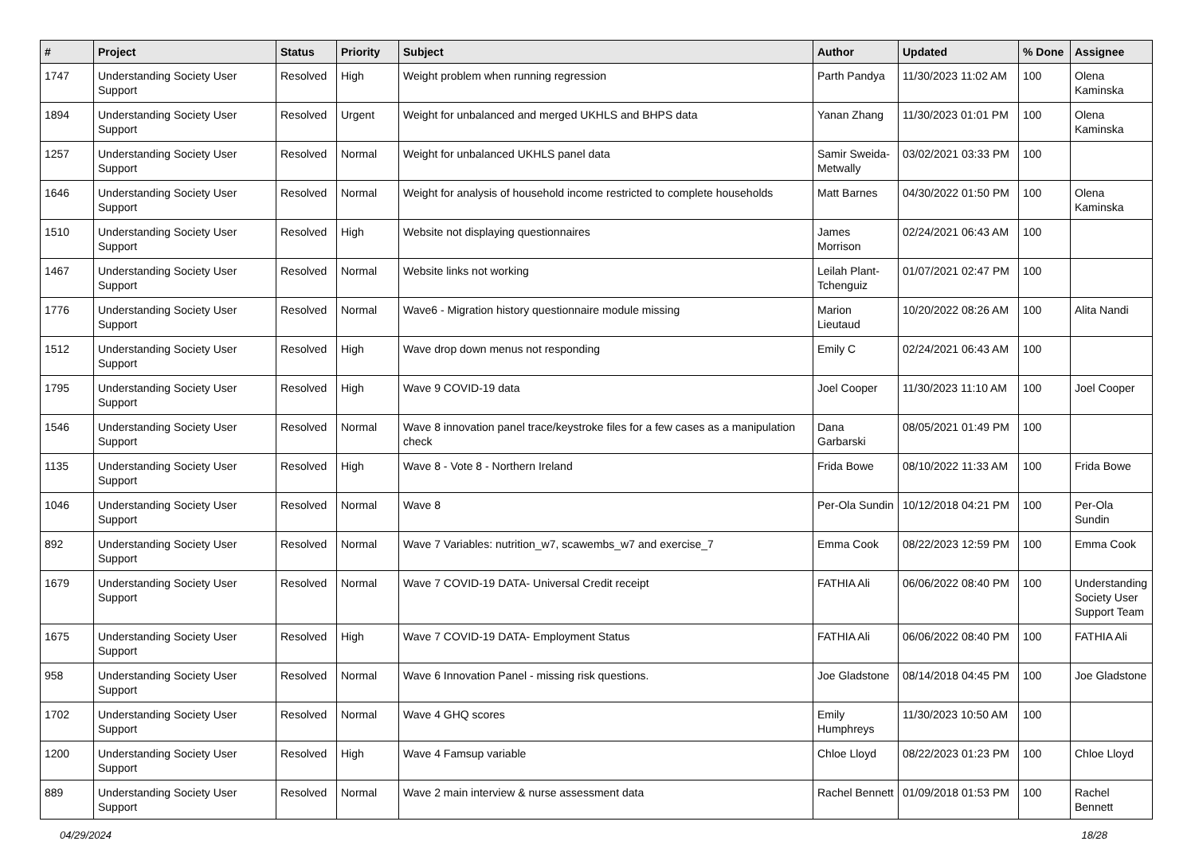| # | Project | Status | Priority | Subject | Author | Updated | % Done | Assignee |
| --- | --- | --- | --- | --- | --- | --- | --- | --- |
| 1747 | Understanding Society User Support | Resolved | High | Weight problem when running regression | Parth Pandya | 11/30/2023 11:02 AM | 100 | Olena Kaminska |
| 1894 | Understanding Society User Support | Resolved | Urgent | Weight for unbalanced and merged UKHLS and BHPS data | Yanan Zhang | 11/30/2023 01:01 PM | 100 | Olena Kaminska |
| 1257 | Understanding Society User Support | Resolved | Normal | Weight for unbalanced UKHLS panel data | Samir Sweida-Metwally | 03/02/2021 03:33 PM | 100 | |
| 1646 | Understanding Society User Support | Resolved | Normal | Weight for analysis of household income restricted to complete households | Matt Barnes | 04/30/2022 01:50 PM | 100 | Olena Kaminska |
| 1510 | Understanding Society User Support | Resolved | High | Website not displaying questionnaires | James Morrison | 02/24/2021 06:43 AM | 100 | |
| 1467 | Understanding Society User Support | Resolved | Normal | Website links not working | Leilah Plant-Tchenguiz | 01/07/2021 02:47 PM | 100 | |
| 1776 | Understanding Society User Support | Resolved | Normal | Wave6 - Migration history questionnaire module missing | Marion Lieutaud | 10/20/2022 08:26 AM | 100 | Alita Nandi |
| 1512 | Understanding Society User Support | Resolved | High | Wave drop down menus not responding | Emily C | 02/24/2021 06:43 AM | 100 | |
| 1795 | Understanding Society User Support | Resolved | High | Wave 9 COVID-19 data | Joel Cooper | 11/30/2023 11:10 AM | 100 | Joel Cooper |
| 1546 | Understanding Society User Support | Resolved | Normal | Wave 8 innovation panel trace/keystroke files for a few cases as a manipulation check | Dana Garbarski | 08/05/2021 01:49 PM | 100 | |
| 1135 | Understanding Society User Support | Resolved | High | Wave 8 - Vote 8 - Northern Ireland | Frida Bowe | 08/10/2022 11:33 AM | 100 | Frida Bowe |
| 1046 | Understanding Society User Support | Resolved | Normal | Wave 8 | Per-Ola Sundin | 10/12/2018 04:21 PM | 100 | Per-Ola Sundin |
| 892 | Understanding Society User Support | Resolved | Normal | Wave 7 Variables: nutrition_w7, scawembs_w7 and exercise_7 | Emma Cook | 08/22/2023 12:59 PM | 100 | Emma Cook |
| 1679 | Understanding Society User Support | Resolved | Normal | Wave 7 COVID-19 DATA- Universal Credit receipt | FATHIA Ali | 06/06/2022 08:40 PM | 100 | Understanding Society User Support Team |
| 1675 | Understanding Society User Support | Resolved | High | Wave 7 COVID-19 DATA- Employment Status | FATHIA Ali | 06/06/2022 08:40 PM | 100 | FATHIA Ali |
| 958 | Understanding Society User Support | Resolved | Normal | Wave 6 Innovation Panel - missing risk questions. | Joe Gladstone | 08/14/2018 04:45 PM | 100 | Joe Gladstone |
| 1702 | Understanding Society User Support | Resolved | Normal | Wave 4 GHQ scores | Emily Humphreys | 11/30/2023 10:50 AM | 100 | |
| 1200 | Understanding Society User Support | Resolved | High | Wave 4 Famsup variable | Chloe Lloyd | 08/22/2023 01:23 PM | 100 | Chloe Lloyd |
| 889 | Understanding Society User Support | Resolved | Normal | Wave 2 main interview & nurse assessment data | Rachel Bennett | 01/09/2018 01:53 PM | 100 | Rachel Bennett |
04/29/2024 18/28